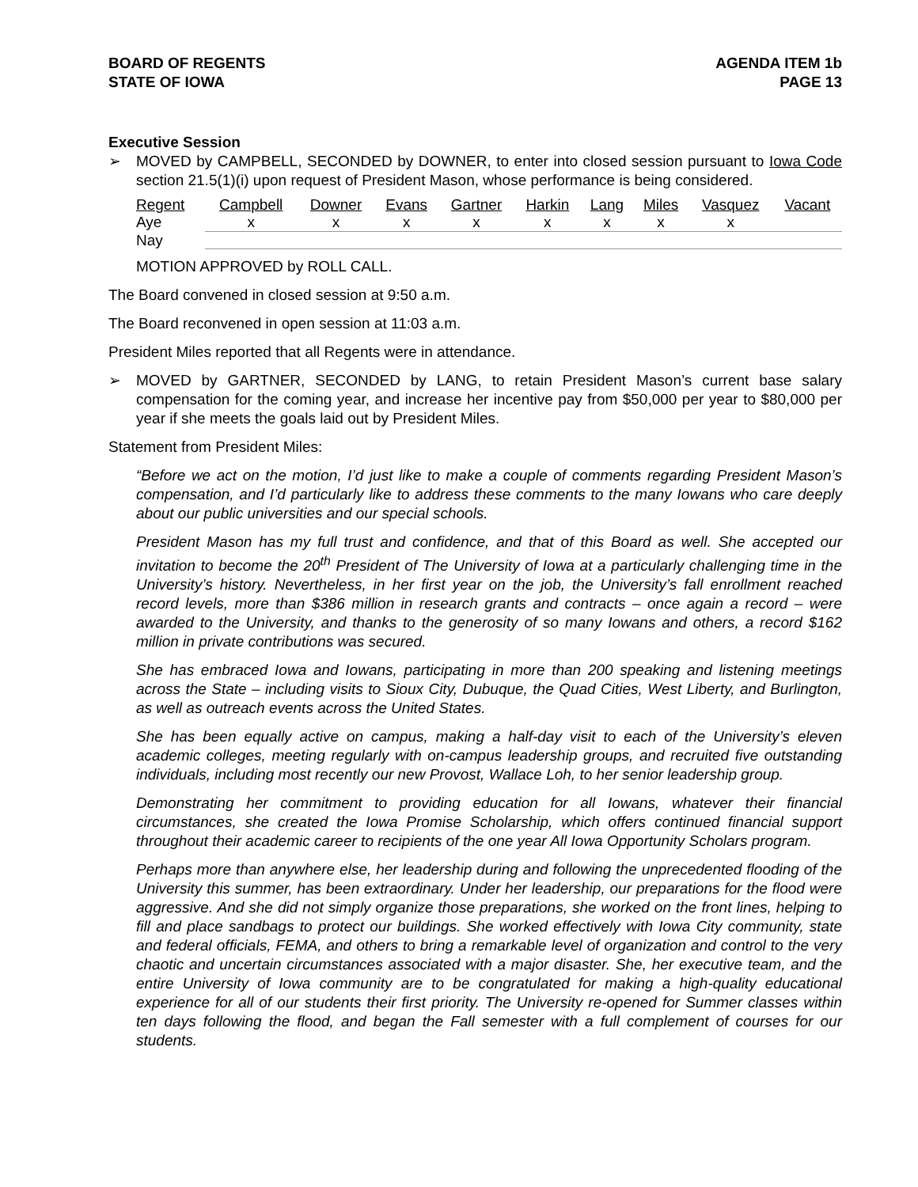BOARD OF REGENTS
STATE OF IOWA
AGENDA ITEM 1b
PAGE 13
Executive Session
➢ MOVED by CAMPBELL, SECONDED by DOWNER, to enter into closed session pursuant to Iowa Code section 21.5(1)(i) upon request of President Mason, whose performance is being considered.
| Regent | Campbell | Downer | Evans | Gartner | Harkin | Lang | Miles | Vasquez | Vacant |
| Aye | x | x | x | x | x | x | x | x | |
| Nay | | | | | | | | | |
MOTION APPROVED by ROLL CALL.
The Board convened in closed session at 9:50 a.m.
The Board reconvened in open session at 11:03 a.m.
President Miles reported that all Regents were in attendance.
➢ MOVED by GARTNER, SECONDED by LANG, to retain President Mason’s current base salary compensation for the coming year, and increase her incentive pay from $50,000 per year to $80,000 per year if she meets the goals laid out by President Miles.
Statement from President Miles:
“Before we act on the motion, I’d just like to make a couple of comments regarding President Mason’s compensation, and I’d particularly like to address these comments to the many Iowans who care deeply about our public universities and our special schools.
President Mason has my full trust and confidence, and that of this Board as well. She accepted our invitation to become the 20<sup>th</sup> President of The University of Iowa at a particularly challenging time in the University’s history. Nevertheless, in her first year on the job, the University’s fall enrollment reached record levels, more than $386 million in research grants and contracts – once again a record – were awarded to the University, and thanks to the generosity of so many Iowans and others, a record $162 million in private contributions was secured.
She has embraced Iowa and Iowans, participating in more than 200 speaking and listening meetings across the State – including visits to Sioux City, Dubuque, the Quad Cities, West Liberty, and Burlington, as well as outreach events across the United States.
She has been equally active on campus, making a half-day visit to each of the University’s eleven academic colleges, meeting regularly with on-campus leadership groups, and recruited five outstanding individuals, including most recently our new Provost, Wallace Loh, to her senior leadership group.
Demonstrating her commitment to providing education for all Iowans, whatever their financial circumstances, she created the Iowa Promise Scholarship, which offers continued financial support throughout their academic career to recipients of the one year All Iowa Opportunity Scholars program.
Perhaps more than anywhere else, her leadership during and following the unprecedented flooding of the University this summer, has been extraordinary. Under her leadership, our preparations for the flood were aggressive. And she did not simply organize those preparations, she worked on the front lines, helping to fill and place sandbags to protect our buildings. She worked effectively with Iowa City community, state and federal officials, FEMA, and others to bring a remarkable level of organization and control to the very chaotic and uncertain circumstances associated with a major disaster. She, her executive team, and the entire University of Iowa community are to be congratulated for making a high-quality educational experience for all of our students their first priority. The University re-opened for Summer classes within ten days following the flood, and began the Fall semester with a full complement of courses for our students.